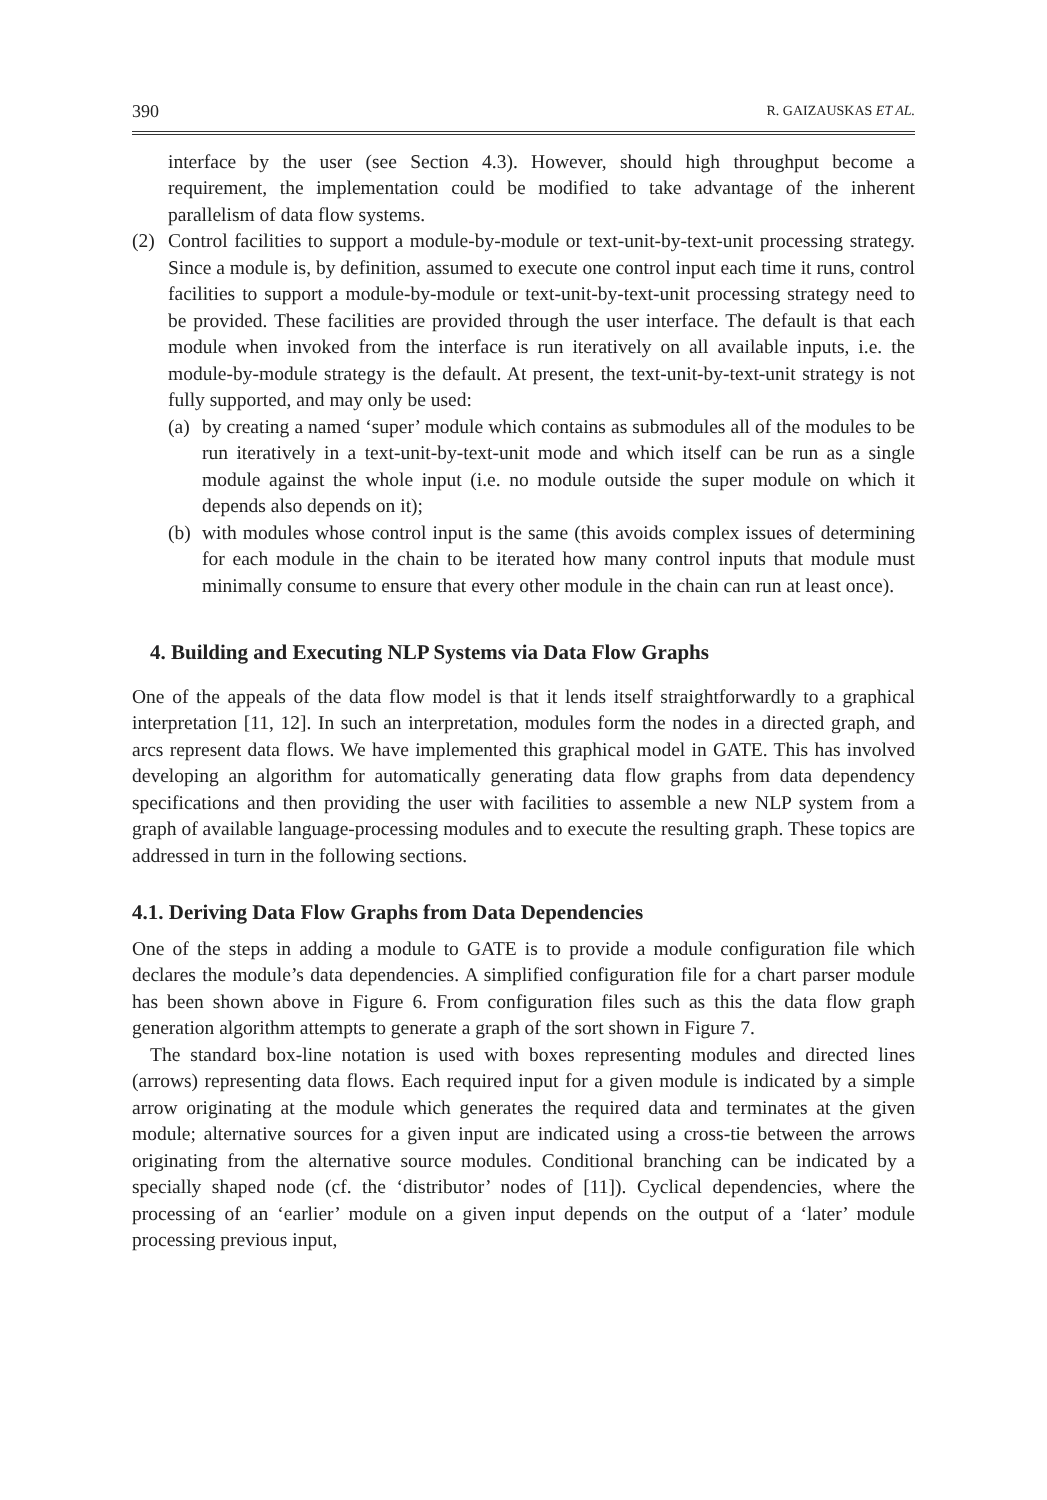390 R. GAIZAUSKAS ET AL.
interface by the user (see Section 4.3). However, should high throughput become a requirement, the implementation could be modified to take advantage of the inherent parallelism of data flow systems.
(2) Control facilities to support a module-by-module or text-unit-by-text-unit processing strategy. Since a module is, by definition, assumed to execute one control input each time it runs, control facilities to support a module-by-module or text-unit-by-text-unit processing strategy need to be provided. These facilities are provided through the user interface. The default is that each module when invoked from the interface is run iteratively on all available inputs, i.e. the module-by-module strategy is the default. At present, the text-unit-by-text-unit strategy is not fully supported, and may only be used:
(a)
by creating a named ‘super’ module which contains as submodules all of the modules to be run iteratively in a text-unit-by-text-unit mode and which itself can be run as a single module against the whole input (i.e. no module outside the super module on which it depends also depends on it);
(b)
with modules whose control input is the same (this avoids complex issues of determining for each module in the chain to be iterated how many control inputs that module must minimally consume to ensure that every other module in the chain can run at least once).
4. Building and Executing NLP Systems via Data Flow Graphs
One of the appeals of the data flow model is that it lends itself straightforwardly to a graphical interpretation [11, 12]. In such an interpretation, modules form the nodes in a directed graph, and arcs represent data flows. We have implemented this graphical model in GATE. This has involved developing an algorithm for automatically generating data flow graphs from data dependency specifications and then providing the user with facilities to assemble a new NLP system from a graph of available language-processing modules and to execute the resulting graph. These topics are addressed in turn in the following sections.
4.1. Deriving Data Flow Graphs from Data Dependencies
One of the steps in adding a module to GATE is to provide a module configuration file which declares the module’s data dependencies. A simplified configuration file for a chart parser module has been shown above in Figure 6. From configuration files such as this the data flow graph generation algorithm attempts to generate a graph of the sort shown in Figure 7.
The standard box-line notation is used with boxes representing modules and directed lines (arrows) representing data flows. Each required input for a given module is indicated by a simple arrow originating at the module which generates the required data and terminates at the given module; alternative sources for a given input are indicated using a cross-tie between the arrows originating from the alternative source modules. Conditional branching can be indicated by a specially shaped node (cf. the ‘distributor’ nodes of [11]). Cyclical dependencies, where the processing of an ‘earlier’ module on a given input depends on the output of a ‘later’ module processing previous input,